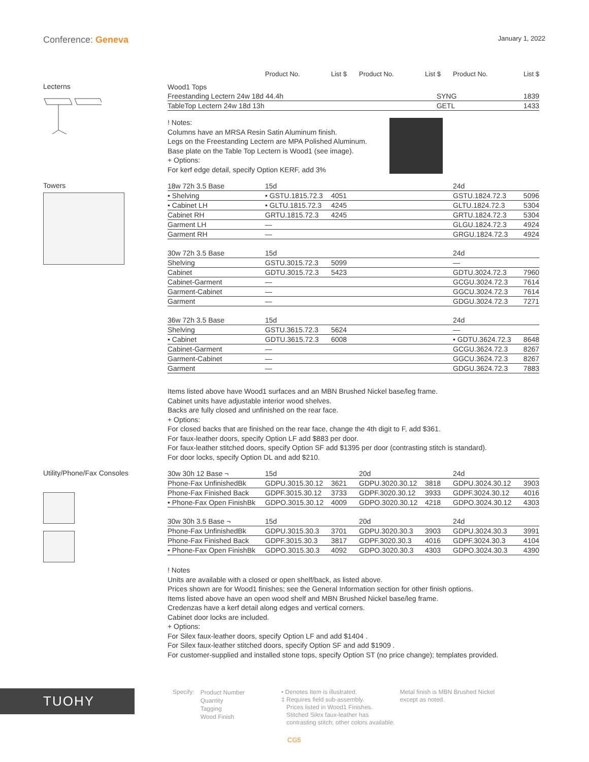Conference: Geneva
January 1, 2022
| | Product No. | List $ | Product No. | List $ | Product No. | List $ |
Lecterns
| Wood1 Tops | | |
| Freestanding Lectern 24w 18d 44.4h | SYNG | 1839 |
| TableTop Lectern 24w 18d 13h | GETL | 1433 |
! Notes:
Columns have an MRSA Resin Satin Aluminum finish.
Legs on the Freestanding Lectern are MPA Polished Aluminum.
Base plate on the Table Top Lectern is Wood1 (see image).
+ Options:
For kerf edge detail, specify Option KERF, add 3%
Towers
| 18w 72h 3.5 Base | 15d | | | | 24d | |
| • Shelving | • GSTU.1815.72.3 | 4051 | | | GSTU.1824.72.3 | 5096 |
| • Cabinet LH | • GLTU.1815.72.3 | 4245 | | | GLTU.1824.72.3 | 5304 |
| Cabinet RH | GRTU.1815.72.3 | 4245 | | | GRTU.1824.72.3 | 5304 |
| Garment LH | — | | | | GLGU.1824.72.3 | 4924 |
| Garment RH | — | | | | GRGU.1824.72.3 | 4924 |
| 30w 72h 3.5 Base | 15d | | | | 24d | |
| Shelving | GSTU.3015.72.3 | 5099 | | | — | |
| Cabinet | GDTU.3015.72.3 | 5423 | | | GDTU.3024.72.3 | 7960 |
| Cabinet-Garment | — | | | | GCGU.3024.72.3 | 7614 |
| Garment-Cabinet | — | | | | GGCU.3024.72.3 | 7614 |
| Garment | — | | | | GDGU.3024.72.3 | 7271 |
| 36w 72h 3.5 Base | 15d | | | | 24d | |
| Shelving | GSTU.3615.72.3 | 5624 | | | — | |
| • Cabinet | GDTU.3615.72.3 | 6008 | | | • GDTU.3624.72.3 | 8648 |
| Cabinet-Garment | — | | | | GCGU.3624.72.3 | 8267 |
| Garment-Cabinet | — | | | | GGCU.3624.72.3 | 8267 |
| Garment | — | | | | GDGU.3624.72.3 | 7883 |
Items listed above have Wood1 surfaces and an MBN Brushed Nickel base/leg frame.
Cabinet units have adjustable interior wood shelves.
Backs are fully closed and unfinished on the rear face.
+ Options:
For closed backs that are finished on the rear face, change the 4th digit to F, add $361.
For faux-leather doors, specify Option LF add $883 per door.
For faux-leather stitched doors, specify Option SF add $1395 per door (contrasting stitch is standard).
For door locks, specify Option DL and add $210.
Utility/Phone/Fax Consoles
| 30w 30h 12 Base ¬ | 15d | | 20d | | 24d | |
| Phone-Fax UnfinishedBk | GDPU.3015.30.12 | 3621 | GDPU.3020.30.12 | 3818 | GDPU.3024.30.12 | 3903 |
| Phone-Fax Finished Back | GDPF.3015.30.12 | 3733 | GDPF.3020.30.12 | 3933 | GDPF.3024.30.12 | 4016 |
| • Phone-Fax Open FinishBk | GDPO.3015.30.12 | 4009 | GDPO.3020.30.12 | 4218 | GDPO.3024.30.12 | 4303 |
| 30w 30h 3.5 Base ¬ | 15d | | 20d | | 24d | |
| Phone-Fax UnfinishedBk | GDPU.3015.30.3 | 3701 | GDPU.3020.30.3 | 3903 | GDPU.3024.30.3 | 3991 |
| Phone-Fax Finished Back | GDPF.3015.30.3 | 3817 | GDPF.3020.30.3 | 4016 | GDPF.3024.30.3 | 4104 |
| • Phone-Fax Open FinishBk | GDPO.3015.30.3 | 4092 | GDPO.3020.30.3 | 4303 | GDPO.3024.30.3 | 4390 |
! Notes
Units are available with a closed or open shelf/back, as listed above.
Prices shown are for Wood1 finishes; see the General Information section for other finish options.
Items listed above have an open wood shelf and MBN Brushed Nickel base/leg frame.
Credenzas have a kerf detail along edges and vertical corners.
Cabinet door locks are included.
+ Options:
For Silex faux-leather doors, specify Option LF and add $1404 .
For Silex faux-leather stitched doors, specify Option SF and add $1909 .
For customer-supplied and installed stone tops, specify Option ST (no price change); templates provided.
TUOHY
Specify: Product Number
Quantity
Tagging
Wood Finish
• Denotes Item is illustrated.
‡ Requires field sub-assembly.
Prices listed in Wood1 Finishes.
Stitched Silex faux-leather has
contrasting stitch; other colors available.
Metal finish is MBN Brushed Nickel
except as noted.
CG5